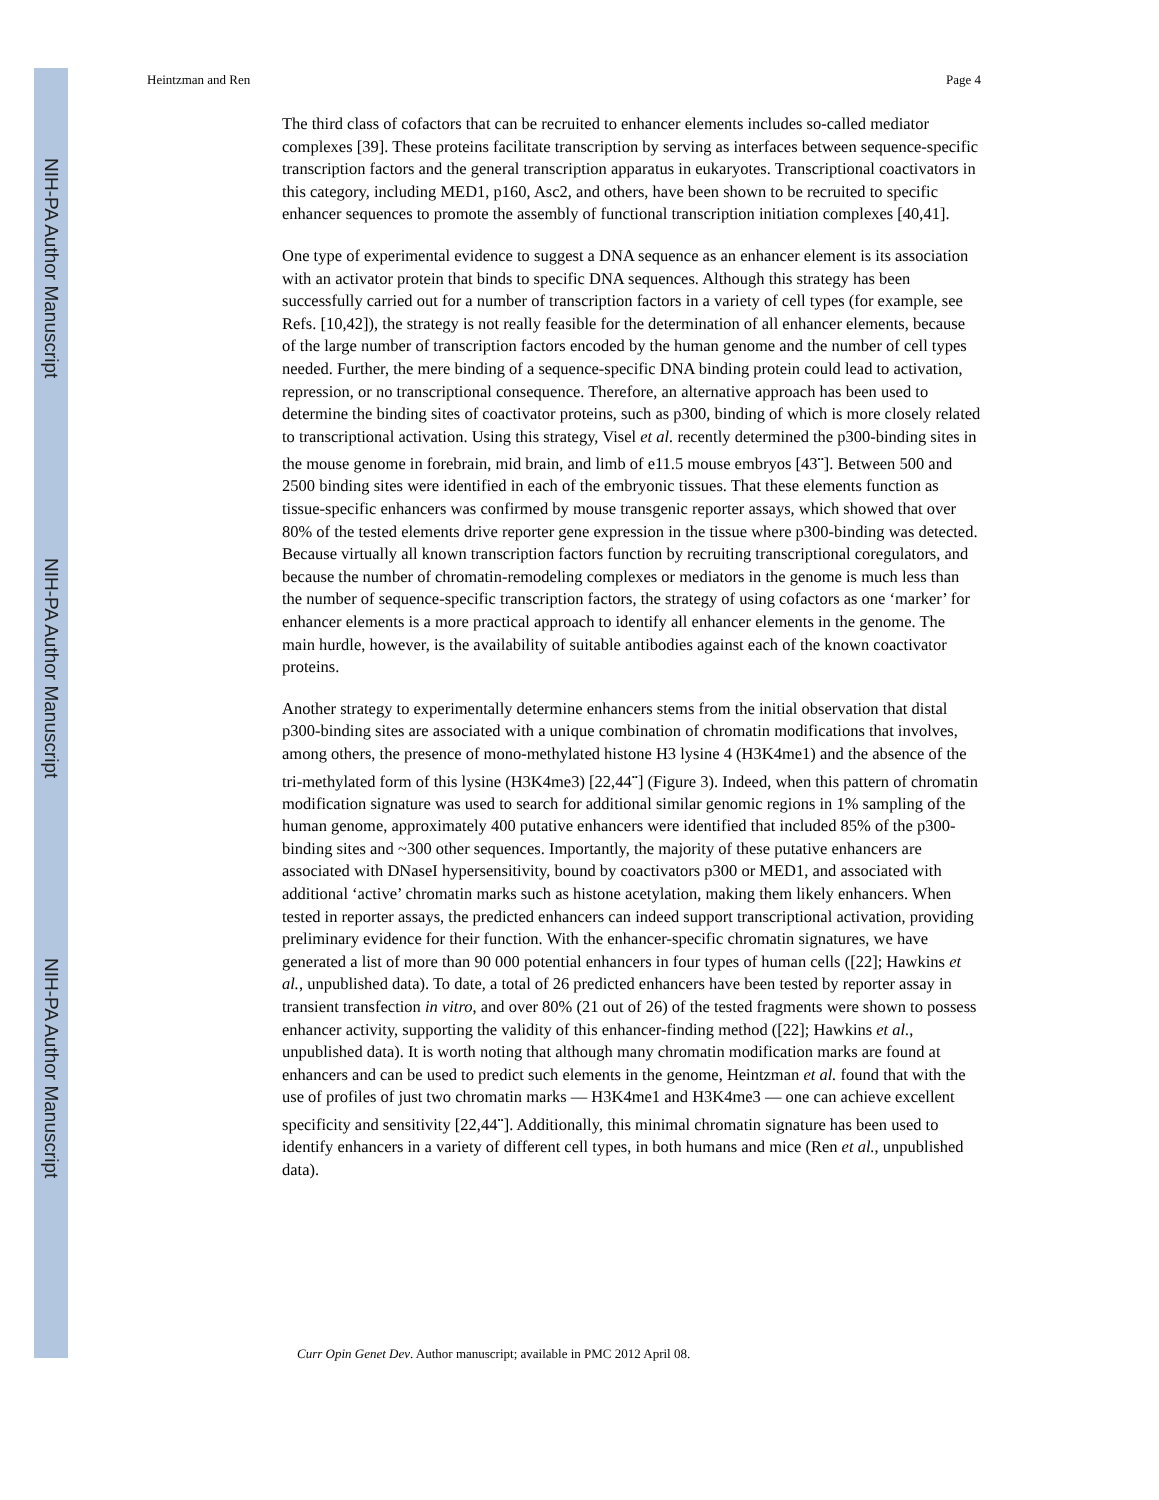NIH-PA Author Manuscript
NIH-PA Author Manuscript
NIH-PA Author Manuscript
Heintzman and Ren Page 4
The third class of cofactors that can be recruited to enhancer elements includes so-called mediator complexes [39]. These proteins facilitate transcription by serving as interfaces between sequence-specific transcription factors and the general transcription apparatus in eukaryotes. Transcriptional coactivators in this category, including MED1, p160, Asc2, and others, have been shown to be recruited to specific enhancer sequences to promote the assembly of functional transcription initiation complexes [40,41].
One type of experimental evidence to suggest a DNA sequence as an enhancer element is its association with an activator protein that binds to specific DNA sequences. Although this strategy has been successfully carried out for a number of transcription factors in a variety of cell types (for example, see Refs. [10,42]), the strategy is not really feasible for the determination of all enhancer elements, because of the large number of transcription factors encoded by the human genome and the number of cell types needed. Further, the mere binding of a sequence-specific DNA binding protein could lead to activation, repression, or no transcriptional consequence. Therefore, an alternative approach has been used to determine the binding sites of coactivator proteins, such as p300, binding of which is more closely related to transcriptional activation. Using this strategy, Visel et al. recently determined the p300-binding sites in the mouse genome in forebrain, mid brain, and limb of e11.5 mouse embryos [43<sup>••</sup>]. Between 500 and 2500 binding sites were identified in each of the embryonic tissues. That these elements function as tissue-specific enhancers was confirmed by mouse transgenic reporter assays, which showed that over 80% of the tested elements drive reporter gene expression in the tissue where p300-binding was detected. Because virtually all known transcription factors function by recruiting transcriptional coregulators, and because the number of chromatin-remodeling complexes or mediators in the genome is much less than the number of sequence-specific transcription factors, the strategy of using cofactors as one ‘marker’ for enhancer elements is a more practical approach to identify all enhancer elements in the genome. The main hurdle, however, is the availability of suitable antibodies against each of the known coactivator proteins.
Another strategy to experimentally determine enhancers stems from the initial observation that distal p300-binding sites are associated with a unique combination of chromatin modifications that involves, among others, the presence of mono-methylated histone H3 lysine 4 (H3K4me1) and the absence of the tri-methylated form of this lysine (H3K4me3) [22,44<sup>••</sup>] (Figure 3). Indeed, when this pattern of chromatin modification signature was used to search for additional similar genomic regions in 1% sampling of the human genome, approximately 400 putative enhancers were identified that included 85% of the p300-binding sites and ~300 other sequences. Importantly, the majority of these putative enhancers are associated with DNaseI hypersensitivity, bound by coactivators p300 or MED1, and associated with additional ‘active’ chromatin marks such as histone acetylation, making them likely enhancers. When tested in reporter assays, the predicted enhancers can indeed support transcriptional activation, providing preliminary evidence for their function. With the enhancer-specific chromatin signatures, we have generated a list of more than 90 000 potential enhancers in four types of human cells ([22]; Hawkins et al., unpublished data). To date, a total of 26 predicted enhancers have been tested by reporter assay in transient transfection in vitro, and over 80% (21 out of 26) of the tested fragments were shown to possess enhancer activity, supporting the validity of this enhancer-finding method ([22]; Hawkins et al., unpublished data). It is worth noting that although many chromatin modification marks are found at enhancers and can be used to predict such elements in the genome, Heintzman et al. found that with the use of profiles of just two chromatin marks — H3K4me1 and H3K4me3 — one can achieve excellent specificity and sensitivity [22,44<sup>••</sup>]. Additionally, this minimal chromatin signature has been used to identify enhancers in a variety of different cell types, in both humans and mice (Ren et al., unpublished data).
Curr Opin Genet Dev. Author manuscript; available in PMC 2012 April 08.